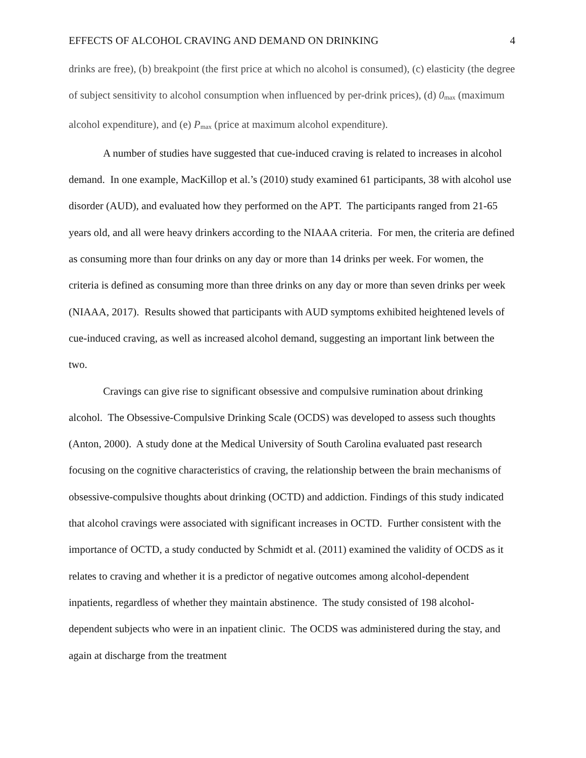EFFECTS OF ALCOHOL CRAVING AND DEMAND ON DRINKING 4
drinks are free), (b) breakpoint (the first price at which no alcohol is consumed), (c) elasticity (the degree of subject sensitivity to alcohol consumption when influenced by per-drink prices), (d) 0<sub>max</sub> (maximum alcohol expenditure), and (e) P<sub>max</sub> (price at maximum alcohol expenditure).
A number of studies have suggested that cue-induced craving is related to increases in alcohol demand. In one example, MacKillop et al.’s (2010) study examined 61 participants, 38 with alcohol use disorder (AUD), and evaluated how they performed on the APT. The participants ranged from 21-65 years old, and all were heavy drinkers according to the NIAAA criteria. For men, the criteria are defined as consuming more than four drinks on any day or more than 14 drinks per week. For women, the criteria is defined as consuming more than three drinks on any day or more than seven drinks per week (NIAAA, 2017). Results showed that participants with AUD symptoms exhibited heightened levels of cue-induced craving, as well as increased alcohol demand, suggesting an important link between the two.
Cravings can give rise to significant obsessive and compulsive rumination about drinking alcohol. The Obsessive-Compulsive Drinking Scale (OCDS) was developed to assess such thoughts (Anton, 2000). A study done at the Medical University of South Carolina evaluated past research focusing on the cognitive characteristics of craving, the relationship between the brain mechanisms of obsessive-compulsive thoughts about drinking (OCTD) and addiction. Findings of this study indicated that alcohol cravings were associated with significant increases in OCTD. Further consistent with the importance of OCTD, a study conducted by Schmidt et al. (2011) examined the validity of OCDS as it relates to craving and whether it is a predictor of negative outcomes among alcohol-dependent inpatients, regardless of whether they maintain abstinence. The study consisted of 198 alcohol-dependent subjects who were in an inpatient clinic. The OCDS was administered during the stay, and again at discharge from the treatment